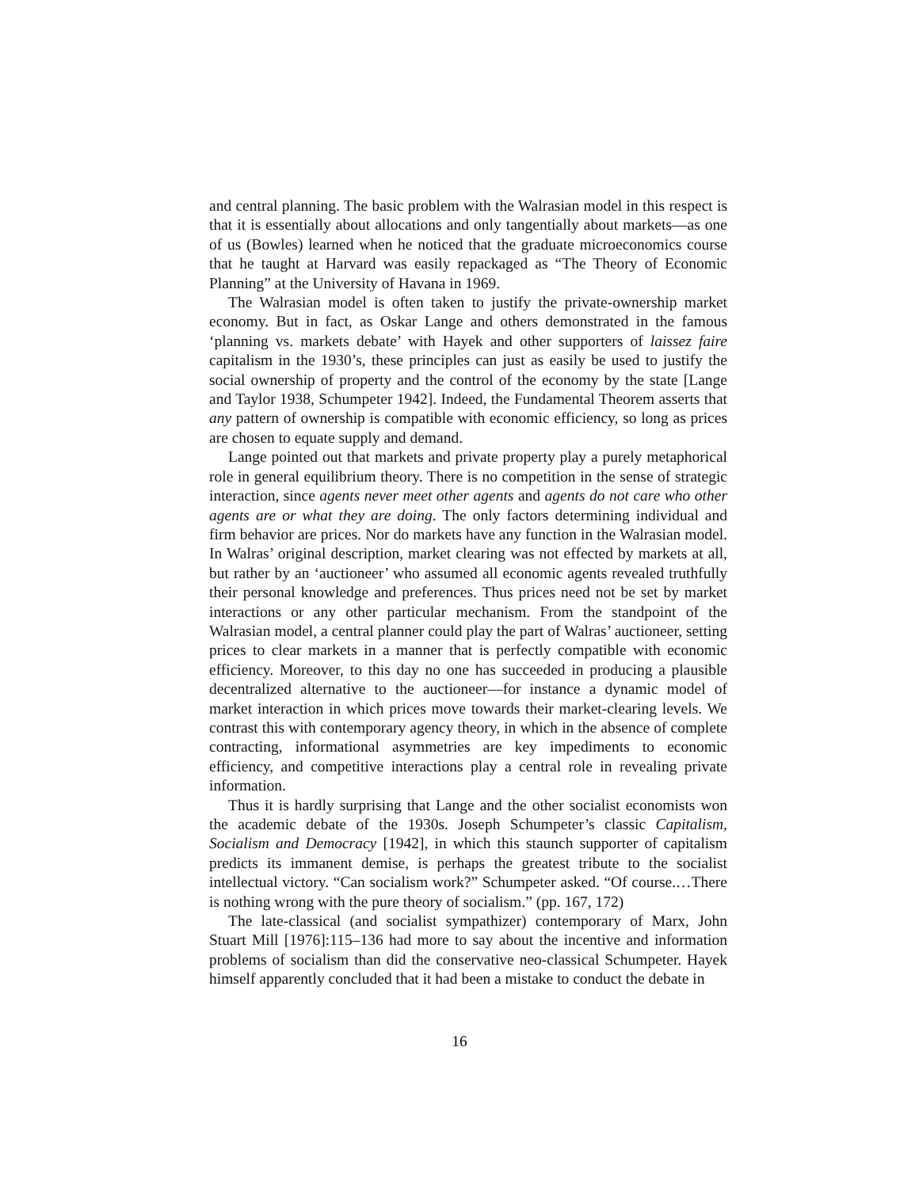and central planning. The basic problem with the Walrasian model in this respect is that it is essentially about allocations and only tangentially about markets—as one of us (Bowles) learned when he noticed that the graduate microeconomics course that he taught at Harvard was easily repackaged as “The Theory of Economic Planning” at the University of Havana in 1969.
The Walrasian model is often taken to justify the private-ownership market economy. But in fact, as Oskar Lange and others demonstrated in the famous ‘planning vs. markets debate’ with Hayek and other supporters of laissez faire capitalism in the 1930’s, these principles can just as easily be used to justify the social ownership of property and the control of the economy by the state [Lange and Taylor 1938, Schumpeter 1942]. Indeed, the Fundamental Theorem asserts that any pattern of ownership is compatible with economic efficiency, so long as prices are chosen to equate supply and demand.
Lange pointed out that markets and private property play a purely metaphorical role in general equilibrium theory. There is no competition in the sense of strategic interaction, since agents never meet other agents and agents do not care who other agents are or what they are doing. The only factors determining individual and firm behavior are prices. Nor do markets have any function in the Walrasian model. In Walras’ original description, market clearing was not effected by markets at all, but rather by an ‘auctioneer’ who assumed all economic agents revealed truthfully their personal knowledge and preferences. Thus prices need not be set by market interactions or any other particular mechanism. From the standpoint of the Walrasian model, a central planner could play the part of Walras’ auctioneer, setting prices to clear markets in a manner that is perfectly compatible with economic efficiency. Moreover, to this day no one has succeeded in producing a plausible decentralized alternative to the auctioneer—for instance a dynamic model of market interaction in which prices move towards their market-clearing levels. We contrast this with contemporary agency theory, in which in the absence of complete contracting, informational asymmetries are key impediments to economic efficiency, and competitive interactions play a central role in revealing private information.
Thus it is hardly surprising that Lange and the other socialist economists won the academic debate of the 1930s. Joseph Schumpeter’s classic Capitalism, Socialism and Democracy [1942], in which this staunch supporter of capitalism predicts its immanent demise, is perhaps the greatest tribute to the socialist intellectual victory. “Can socialism work?” Schumpeter asked. “Of course.…There is nothing wrong with the pure theory of socialism.” (pp. 167, 172)
The late-classical (and socialist sympathizer) contemporary of Marx, John Stuart Mill [1976]:115–136 had more to say about the incentive and information problems of socialism than did the conservative neo-classical Schumpeter. Hayek himself apparently concluded that it had been a mistake to conduct the debate in
16